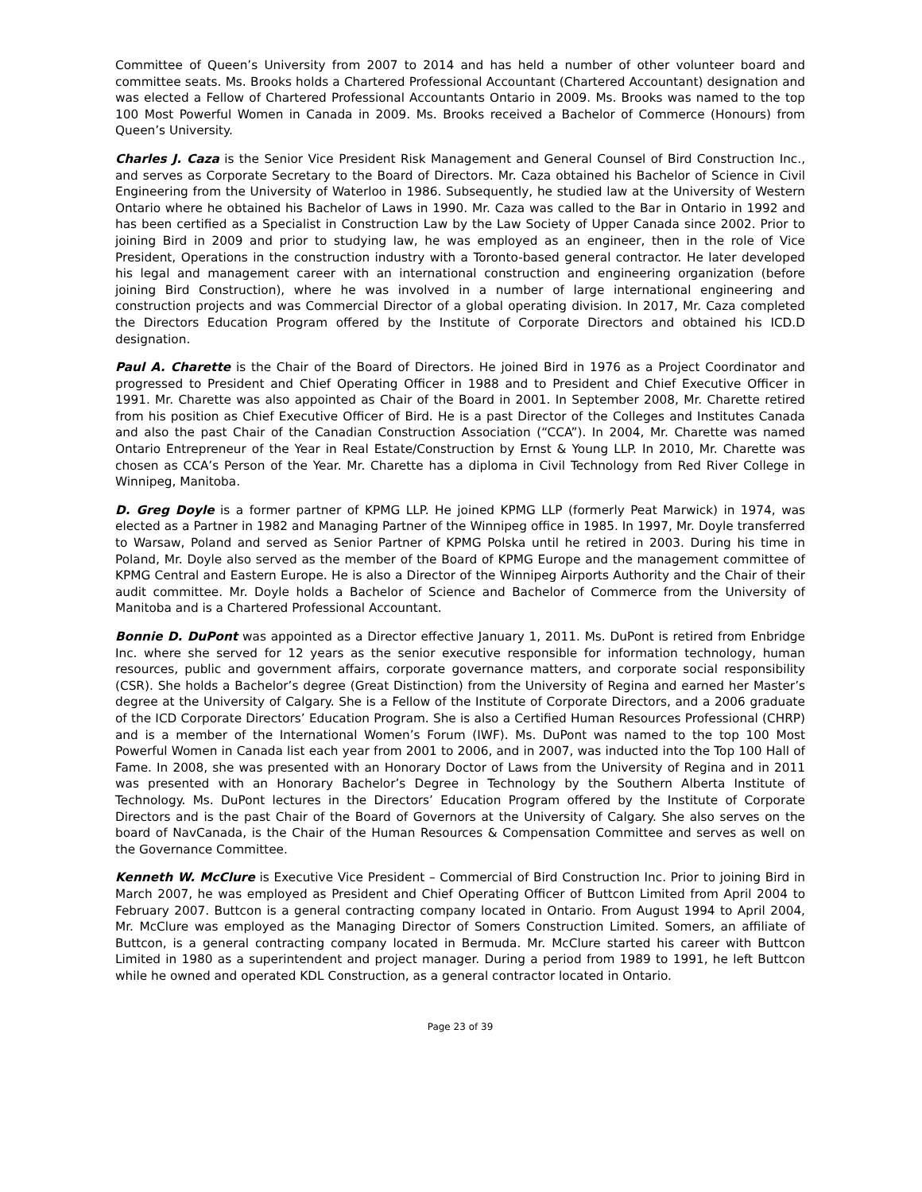Committee of Queen’s University from 2007 to 2014 and has held a number of other volunteer board and committee seats. Ms. Brooks holds a Chartered Professional Accountant (Chartered Accountant) designation and was elected a Fellow of Chartered Professional Accountants Ontario in 2009. Ms. Brooks was named to the top 100 Most Powerful Women in Canada in 2009. Ms. Brooks received a Bachelor of Commerce (Honours) from Queen’s University.
Charles J. Caza is the Senior Vice President Risk Management and General Counsel of Bird Construction Inc., and serves as Corporate Secretary to the Board of Directors. Mr. Caza obtained his Bachelor of Science in Civil Engineering from the University of Waterloo in 1986. Subsequently, he studied law at the University of Western Ontario where he obtained his Bachelor of Laws in 1990. Mr. Caza was called to the Bar in Ontario in 1992 and has been certified as a Specialist in Construction Law by the Law Society of Upper Canada since 2002. Prior to joining Bird in 2009 and prior to studying law, he was employed as an engineer, then in the role of Vice President, Operations in the construction industry with a Toronto-based general contractor. He later developed his legal and management career with an international construction and engineering organization (before joining Bird Construction), where he was involved in a number of large international engineering and construction projects and was Commercial Director of a global operating division. In 2017, Mr. Caza completed the Directors Education Program offered by the Institute of Corporate Directors and obtained his ICD.D designation.
Paul A. Charette is the Chair of the Board of Directors. He joined Bird in 1976 as a Project Coordinator and progressed to President and Chief Operating Officer in 1988 and to President and Chief Executive Officer in 1991. Mr. Charette was also appointed as Chair of the Board in 2001. In September 2008, Mr. Charette retired from his position as Chief Executive Officer of Bird. He is a past Director of the Colleges and Institutes Canada and also the past Chair of the Canadian Construction Association (“CCA”). In 2004, Mr. Charette was named Ontario Entrepreneur of the Year in Real Estate/Construction by Ernst & Young LLP. In 2010, Mr. Charette was chosen as CCA’s Person of the Year. Mr. Charette has a diploma in Civil Technology from Red River College in Winnipeg, Manitoba.
D. Greg Doyle is a former partner of KPMG LLP. He joined KPMG LLP (formerly Peat Marwick) in 1974, was elected as a Partner in 1982 and Managing Partner of the Winnipeg office in 1985. In 1997, Mr. Doyle transferred to Warsaw, Poland and served as Senior Partner of KPMG Polska until he retired in 2003. During his time in Poland, Mr. Doyle also served as the member of the Board of KPMG Europe and the management committee of KPMG Central and Eastern Europe. He is also a Director of the Winnipeg Airports Authority and the Chair of their audit committee. Mr. Doyle holds a Bachelor of Science and Bachelor of Commerce from the University of Manitoba and is a Chartered Professional Accountant.
Bonnie D. DuPont was appointed as a Director effective January 1, 2011. Ms. DuPont is retired from Enbridge Inc. where she served for 12 years as the senior executive responsible for information technology, human resources, public and government affairs, corporate governance matters, and corporate social responsibility (CSR). She holds a Bachelor’s degree (Great Distinction) from the University of Regina and earned her Master’s degree at the University of Calgary. She is a Fellow of the Institute of Corporate Directors, and a 2006 graduate of the ICD Corporate Directors’ Education Program. She is also a Certified Human Resources Professional (CHRP) and is a member of the International Women’s Forum (IWF). Ms. DuPont was named to the top 100 Most Powerful Women in Canada list each year from 2001 to 2006, and in 2007, was inducted into the Top 100 Hall of Fame. In 2008, she was presented with an Honorary Doctor of Laws from the University of Regina and in 2011 was presented with an Honorary Bachelor’s Degree in Technology by the Southern Alberta Institute of Technology. Ms. DuPont lectures in the Directors’ Education Program offered by the Institute of Corporate Directors and is the past Chair of the Board of Governors at the University of Calgary. She also serves on the board of NavCanada, is the Chair of the Human Resources & Compensation Committee and serves as well on the Governance Committee.
Kenneth W. McClure is Executive Vice President – Commercial of Bird Construction Inc. Prior to joining Bird in March 2007, he was employed as President and Chief Operating Officer of Buttcon Limited from April 2004 to February 2007. Buttcon is a general contracting company located in Ontario. From August 1994 to April 2004, Mr. McClure was employed as the Managing Director of Somers Construction Limited. Somers, an affiliate of Buttcon, is a general contracting company located in Bermuda. Mr. McClure started his career with Buttcon Limited in 1980 as a superintendent and project manager. During a period from 1989 to 1991, he left Buttcon while he owned and operated KDL Construction, as a general contractor located in Ontario.
Page 23 of 39